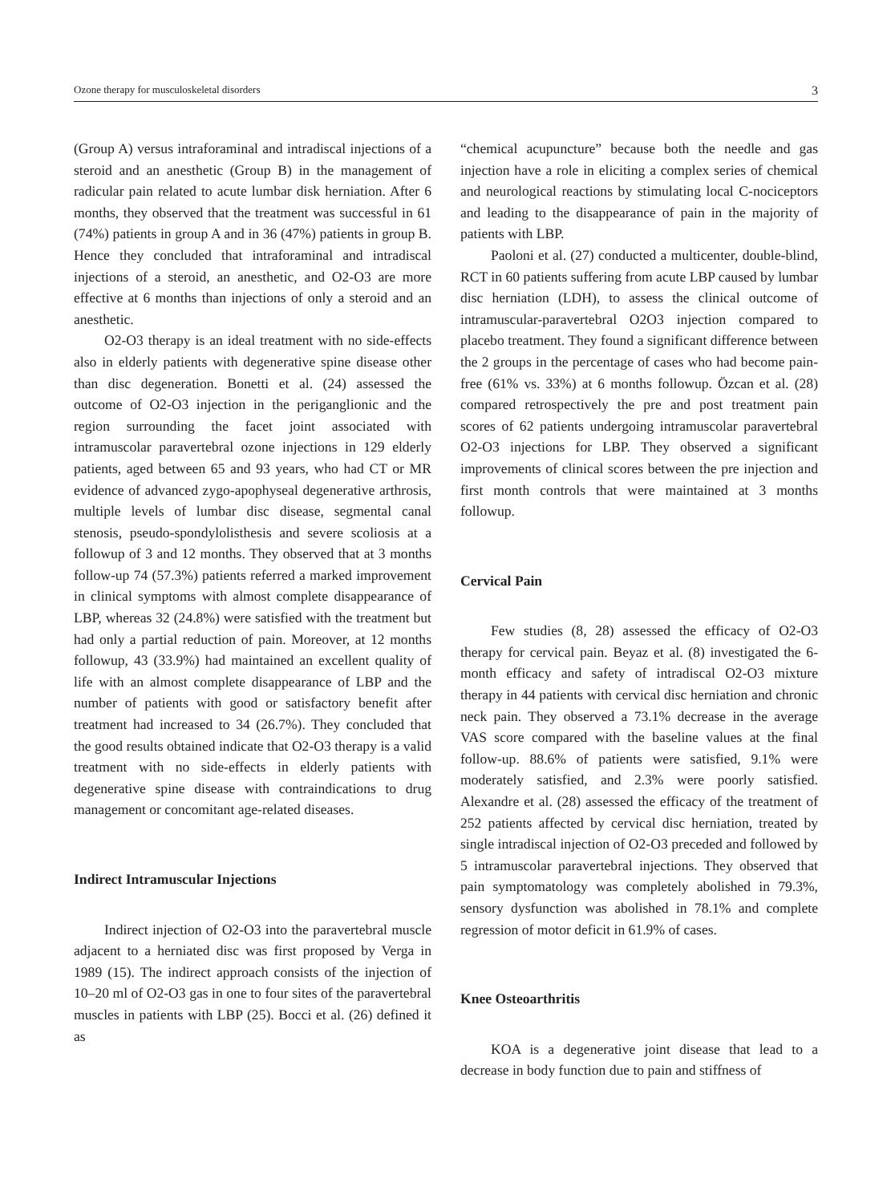Ozone therapy for musculoskeletal disorders 3
(Group A) versus intraforaminal and intradiscal injections of a steroid and an anesthetic (Group B) in the management of radicular pain related to acute lumbar disk herniation. After 6 months, they observed that the treatment was successful in 61 (74%) patients in group A and in 36 (47%) patients in group B. Hence they concluded that intraforaminal and intradiscal injections of a steroid, an anesthetic, and O2-O3 are more effective at 6 months than injections of only a steroid and an anesthetic.
O2-O3 therapy is an ideal treatment with no side-effects also in elderly patients with degenerative spine disease other than disc degeneration. Bonetti et al. (24) assessed the outcome of O2-O3 injection in the periganglionic and the region surrounding the facet joint associated with intramuscolar paravertebral ozone injections in 129 elderly patients, aged between 65 and 93 years, who had CT or MR evidence of advanced zygo-apophyseal degenerative arthrosis, multiple levels of lumbar disc disease, segmental canal stenosis, pseudo-spondylolisthesis and severe scoliosis at a followup of 3 and 12 months. They observed that at 3 months follow-up 74 (57.3%) patients referred a marked improvement in clinical symptoms with almost complete disappearance of LBP, whereas 32 (24.8%) were satisfied with the treatment but had only a partial reduction of pain. Moreover, at 12 months followup, 43 (33.9%) had maintained an excellent quality of life with an almost complete disappearance of LBP and the number of patients with good or satisfactory benefit after treatment had increased to 34 (26.7%). They concluded that the good results obtained indicate that O2-O3 therapy is a valid treatment with no side-effects in elderly patients with degenerative spine disease with contraindications to drug management or concomitant age-related diseases.
Indirect Intramuscular Injections
Indirect injection of O2-O3 into the paravertebral muscle adjacent to a herniated disc was first proposed by Verga in 1989 (15). The indirect approach consists of the injection of 10–20 ml of O2-O3 gas in one to four sites of the paravertebral muscles in patients with LBP (25). Bocci et al. (26) defined it as
“chemical acupuncture” because both the needle and gas injection have a role in eliciting a complex series of chemical and neurological reactions by stimulating local C-nociceptors and leading to the disappearance of pain in the majority of patients with LBP.
Paoloni et al. (27) conducted a multicenter, double-blind, RCT in 60 patients suffering from acute LBP caused by lumbar disc herniation (LDH), to assess the clinical outcome of intramuscular-paravertebral O2O3 injection compared to placebo treatment. They found a significant difference between the 2 groups in the percentage of cases who had become pain-free (61% vs. 33%) at 6 months followup. Özcan et al. (28) compared retrospectively the pre and post treatment pain scores of 62 patients undergoing intramuscolar paravertebral O2-O3 injections for LBP. They observed a significant improvements of clinical scores between the pre injection and first month controls that were maintained at 3 months followup.
Cervical Pain
Few studies (8, 28) assessed the efficacy of O2-O3 therapy for cervical pain. Beyaz et al. (8) investigated the 6-month efficacy and safety of intradiscal O2-O3 mixture therapy in 44 patients with cervical disc herniation and chronic neck pain. They observed a 73.1% decrease in the average VAS score compared with the baseline values at the final follow-up. 88.6% of patients were satisfied, 9.1% were moderately satisfied, and 2.3% were poorly satisfied. Alexandre et al. (28) assessed the efficacy of the treatment of 252 patients affected by cervical disc herniation, treated by single intradiscal injection of O2-O3 preceded and followed by 5 intramuscolar paravertebral injections. They observed that pain symptomatology was completely abolished in 79.3%, sensory dysfunction was abolished in 78.1% and complete regression of motor deficit in 61.9% of cases.
Knee Osteoarthritis
KOA is a degenerative joint disease that lead to a decrease in body function due to pain and stiffness of